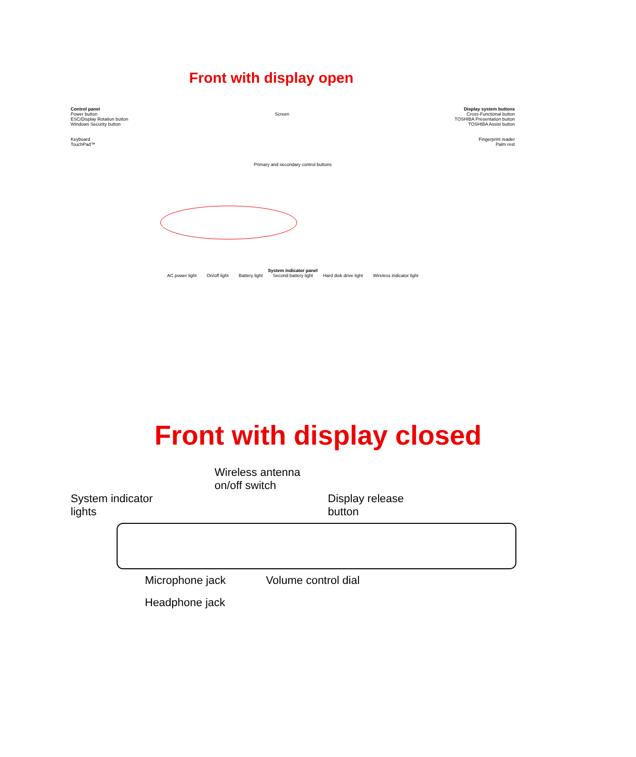Front with display open
Control panel Display system buttons
Power button Screen Cross-Functional button
ESC/Display Rotation button TOSHIBA Presentation button
Windows Security button TOSHIBA Assist button
Keyboard Fingerprint reader
TouchPad™ Palm rest
Primary and secondary control buttons
System indicator panel
AC power light On/off light Battery light Second battery light Hard disk drive light Wireless indicator light
Front with display closed
Wireless antenna
on/off switch
System indicator
lights Display release
button
Microphone jack Volume control dial
Headphone jack